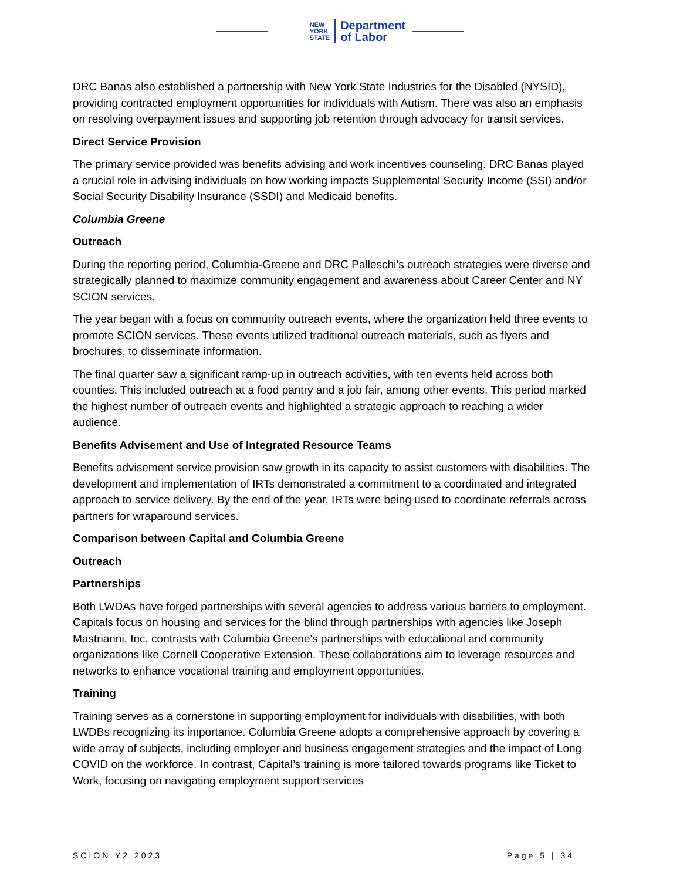NEW
YORK
STATE
Department
of Labor
DRC Banas also established a partnership with New York State Industries for the Disabled (NYSID), providing contracted employment opportunities for individuals with Autism. There was also an emphasis on resolving overpayment issues and supporting job retention through advocacy for transit services.
Direct Service Provision
The primary service provided was benefits advising and work incentives counseling. DRC Banas played a crucial role in advising individuals on how working impacts Supplemental Security Income (SSI) and/or Social Security Disability Insurance (SSDI) and Medicaid benefits.
Columbia Greene
Outreach
During the reporting period, Columbia-Greene and DRC Palleschi’s outreach strategies were diverse and strategically planned to maximize community engagement and awareness about Career Center and NY SCION services.
The year began with a focus on community outreach events, where the organization held three events to promote SCION services. These events utilized traditional outreach materials, such as flyers and brochures, to disseminate information.
The final quarter saw a significant ramp-up in outreach activities, with ten events held across both counties. This included outreach at a food pantry and a job fair, among other events. This period marked the highest number of outreach events and highlighted a strategic approach to reaching a wider audience.
Benefits Advisement and Use of Integrated Resource Teams
Benefits advisement service provision saw growth in its capacity to assist customers with disabilities. The development and implementation of IRTs demonstrated a commitment to a coordinated and integrated approach to service delivery. By the end of the year, IRTs were being used to coordinate referrals across partners for wraparound services.
Comparison between Capital and Columbia Greene
Outreach
Partnerships
Both LWDAs have forged partnerships with several agencies to address various barriers to employment. Capitals focus on housing and services for the blind through partnerships with agencies like Joseph Mastrianni, Inc. contrasts with Columbia Greene's partnerships with educational and community organizations like Cornell Cooperative Extension. These collaborations aim to leverage resources and networks to enhance vocational training and employment opportunities.
Training
Training serves as a cornerstone in supporting employment for individuals with disabilities, with both LWDBs recognizing its importance. Columbia Greene adopts a comprehensive approach by covering a wide array of subjects, including employer and business engagement strategies and the impact of Long COVID on the workforce. In contrast, Capital’s training is more tailored towards programs like Ticket to Work, focusing on navigating employment support services
SCION Y2 2023 Page 5 | 34